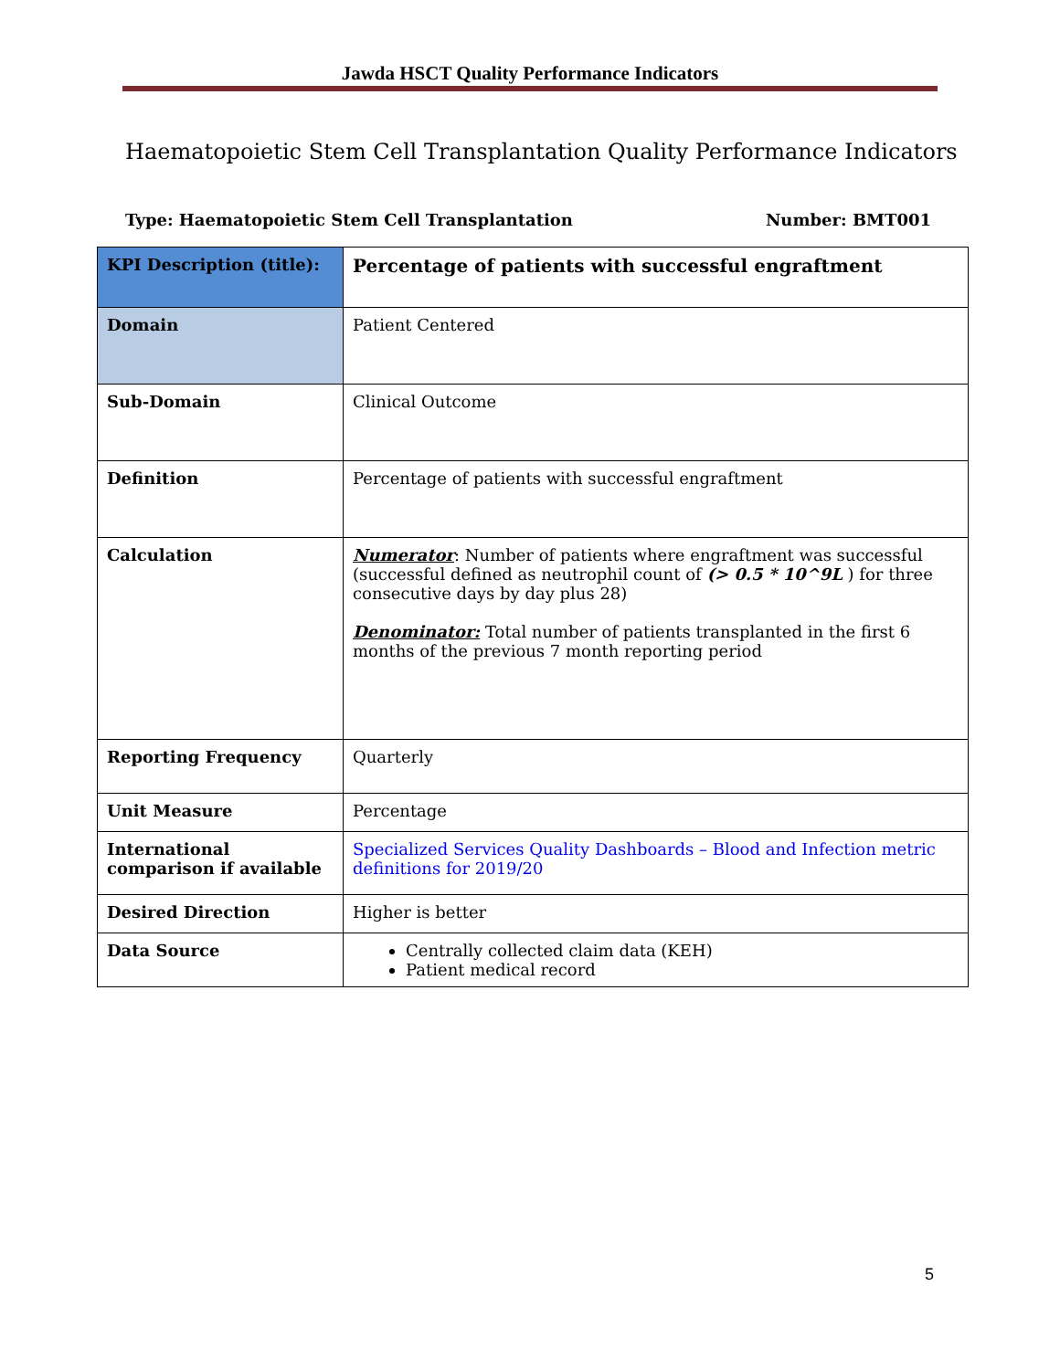Jawda HSCT Quality Performance Indicators
Haematopoietic Stem Cell Transplantation Quality Performance Indicators
Type: Haematopoietic Stem Cell Transplantation Number: BMT001
| KPI Description (title): | Percentage of patients with successful engraftment |
| Domain | Patient Centered |
| Sub-Domain | Clinical Outcome |
| Definition | Percentage of patients with successful engraftment |
| Calculation | Numerator : Number of patients where engraftment was successful (successful defined as neutrophil count of (> 0.5 * 10^9L ) for three consecutive days by day plus 28) Denominator: Total number of patients transplanted in the first 6 months of the previous 7 month reporting period |
| Reporting Frequency | Quarterly |
| Unit Measure | Percentage |
| International comparison if available | Specialized Services Quality Dashboards – Blood and Infection metric definitions for 2019/20 |
| Desired Direction | Higher is better |
| Data Source | Centrally collected claim data (KEH) Patient medical record |
5